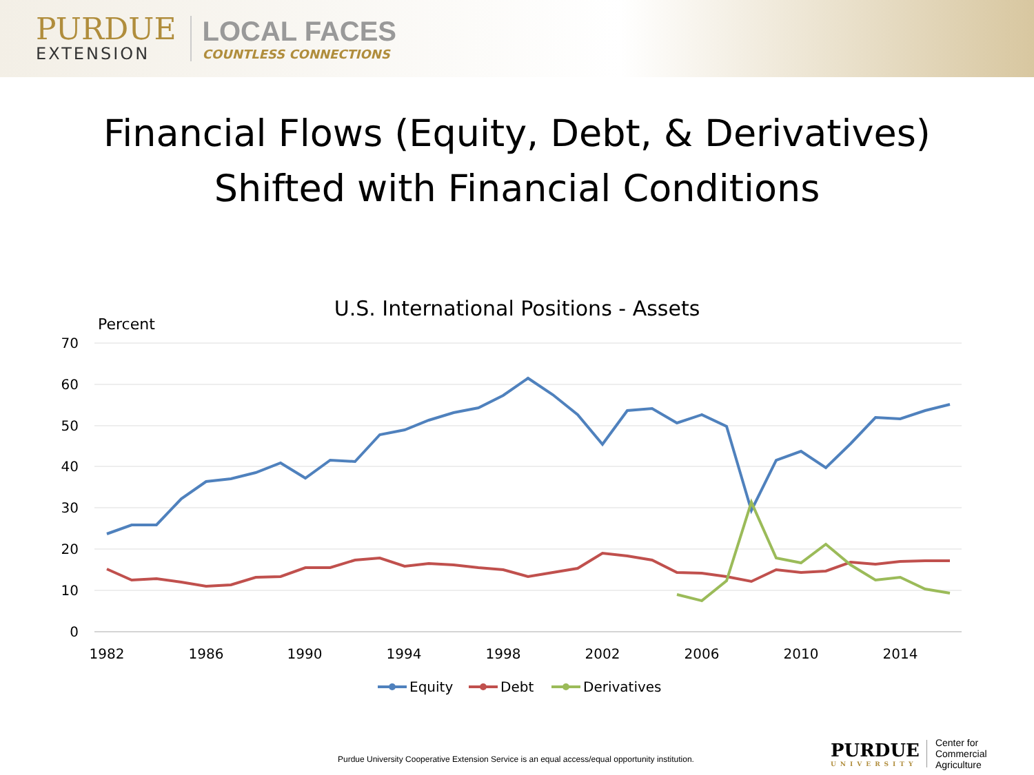PURDUE
EXTENSION
LOCAL FACES
COUNTLESS CONNECTIONS
Financial Flows (Equity, Debt, & Derivatives)
Shifted with Financial Conditions
U.S. International Positions - Assets
Percent
70
60
50
40
30
20
10
0
1982
1986
1990
1994
1998
2002
2006
2010
2014
Equity
Debt
Derivatives
Purdue University Cooperative Extension Service is an equal access/equal opportunity institution.
PURDUE
UNIVERSITY
Center for
Commercial Agriculture